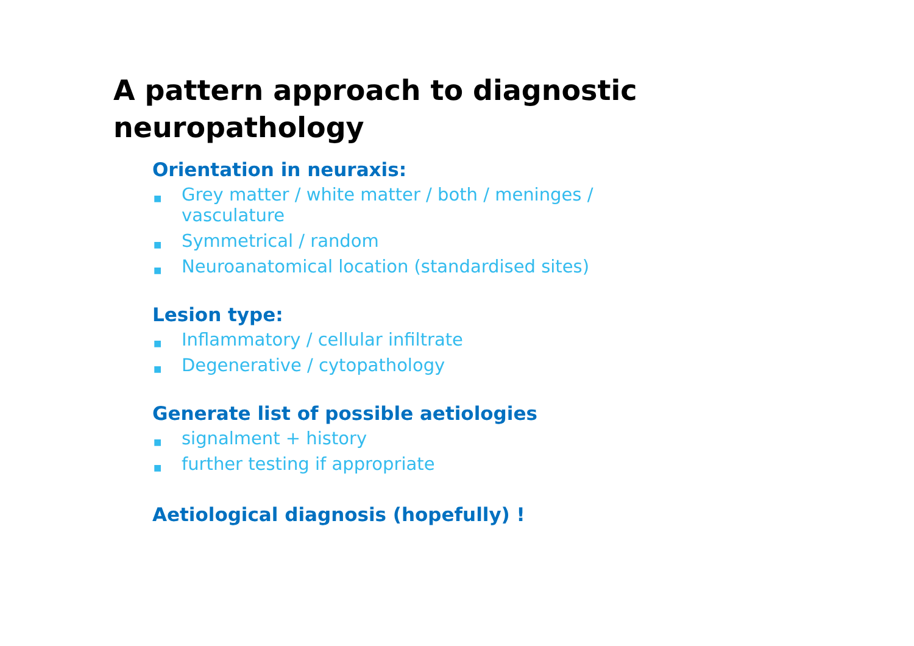A pattern approach to diagnostic
neuropathology
Orientation in neuraxis:
■ Grey matter / white matter / both / meninges / vasculature
■ Symmetrical / random
■ Neuroanatomical location (standardised sites)
Lesion type:
■ Inflammatory / cellular infiltrate
■ Degenerative / cytopathology
Generate list of possible aetiologies
■ signalment + history
■ further testing if appropriate
Aetiological diagnosis (hopefully) !